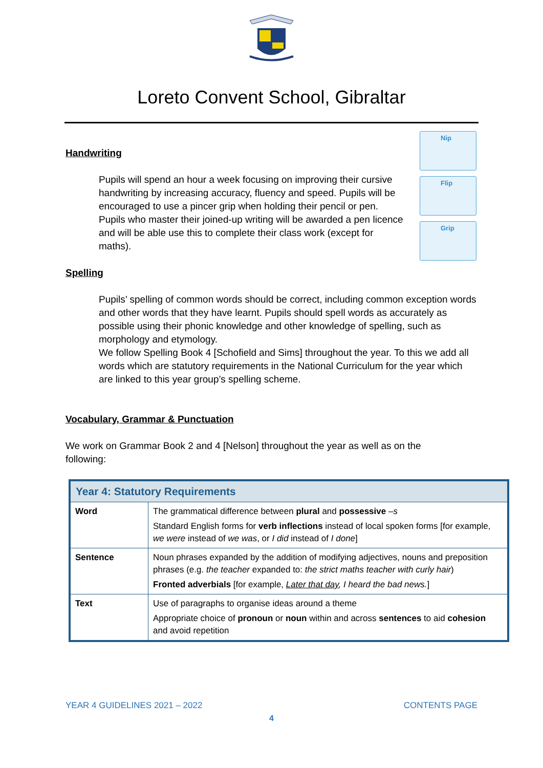Loreto Convent School, Gibraltar
Nip
Flip
Grip
Handwriting
Pupils will spend an hour a week focusing on improving their cursive handwriting by increasing accuracy, fluency and speed. Pupils will be encouraged to use a pincer grip when holding their pencil or pen. Pupils who master their joined-up writing will be awarded a pen licence and will be able use this to complete their class work (except for maths).
Spelling
Pupils’ spelling of common words should be correct, including common exception words and other words that they have learnt. Pupils should spell words as accurately as possible using their phonic knowledge and other knowledge of spelling, such as morphology and etymology.
We follow Spelling Book 4 [Schofield and Sims] throughout the year. To this we add all words which are statutory requirements in the National Curriculum for the year which are linked to this year group’s spelling scheme.
Vocabulary, Grammar & Punctuation
We work on Grammar Book 2 and 4 [Nelson] throughout the year as well as on the following:
| Year 4: Statutory Requirements | |
| --- | --- |
| Word | The grammatical difference between plural and possessive – s Standard English forms for verb inflections instead of local spoken forms [for example, we were instead of we was , or I did instead of I done ] |
| Sentence | Noun phrases expanded by the addition of modifying adjectives, nouns and preposition phrases (e.g. the teacher expanded to: the strict maths teacher with curly hair ) Fronted adverbials [for example, Later that day , I heard the bad news. ] |
| Text | Use of paragraphs to organise ideas around a theme Appropriate choice of pronoun or noun within and across sentences to aid cohesion and avoid repetition |
YEAR 4 GUIDELINES 2021 – 2022 CONTENTS PAGE
4